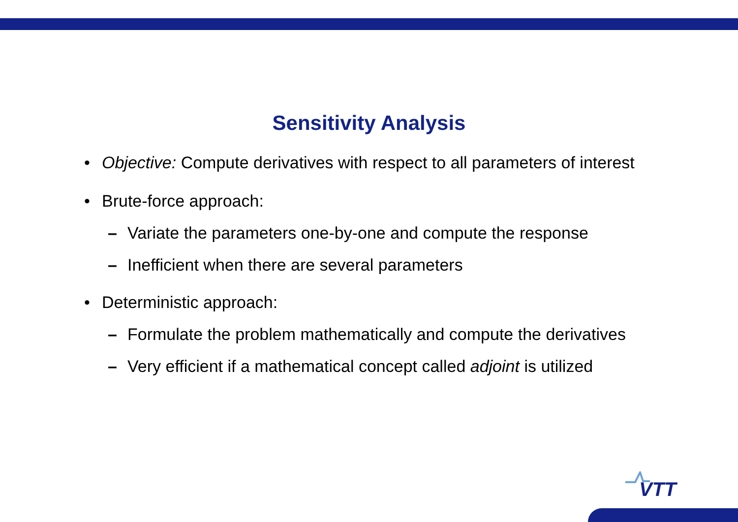Sensitivity Analysis
• Objective: Compute derivatives with respect to all parameters of interest
• Brute-force approach:
– Variate the parameters one-by-one and compute the response
– Inefficient when there are several parameters
• Deterministic approach:
– Formulate the problem mathematically and compute the derivatives
– Very efficient if a mathematical concept called adjoint is utilized
VTT